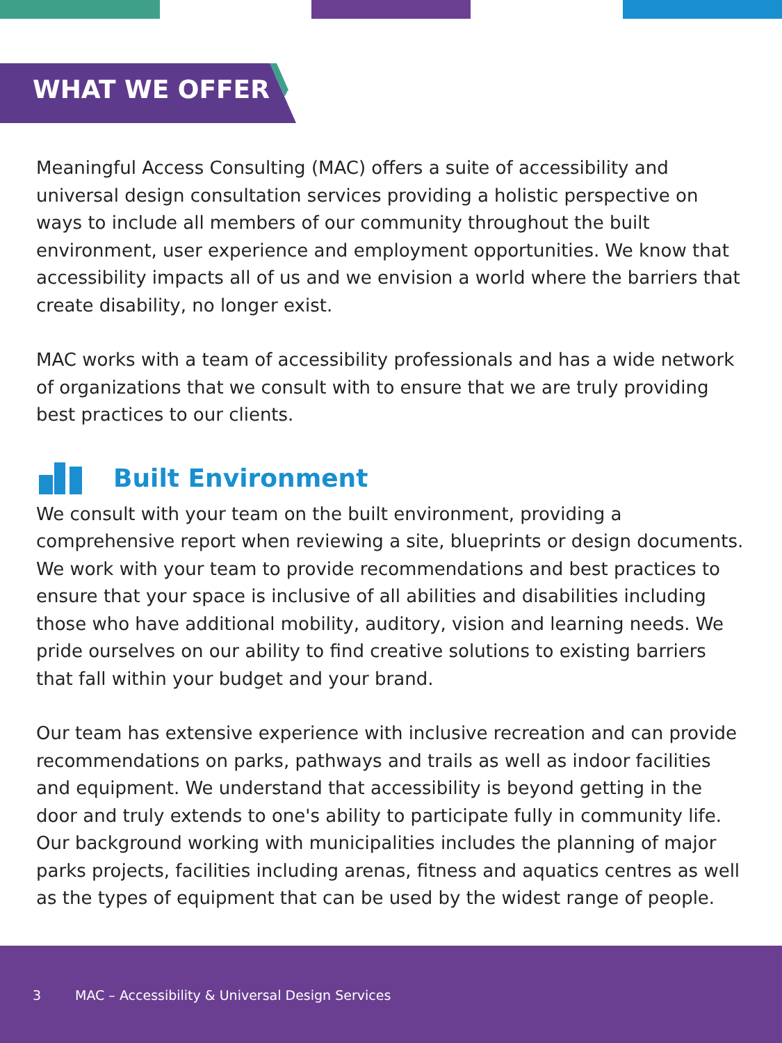WHAT WE OFFER
Meaningful Access Consulting (MAC) offers a suite of accessibility and universal design consultation services providing a holistic perspective on ways to include all members of our community throughout the built environment, user experience and employment opportunities. We know that accessibility impacts all of us and we envision a world where the barriers that create disability, no longer exist.
MAC works with a team of accessibility professionals and has a wide network of organizations that we consult with to ensure that we are truly providing best practices to our clients.
Built Environment
We consult with your team on the built environment, providing a comprehensive report when reviewing a site, blueprints or design documents. We work with your team to provide recommendations and best practices to ensure that your space is inclusive of all abilities and disabilities including those who have additional mobility, auditory, vision and learning needs. We pride ourselves on our ability to find creative solutions to existing barriers that fall within your budget and your brand.
Our team has extensive experience with inclusive recreation and can provide recommendations on parks, pathways and trails as well as indoor facilities and equipment. We understand that accessibility is beyond getting in the door and truly extends to one's ability to participate fully in community life. Our background working with municipalities includes the planning of major parks projects, facilities including arenas, fitness and aquatics centres as well as the types of equipment that can be used by the widest range of people.
3 MAC – Accessibility & Universal Design Services